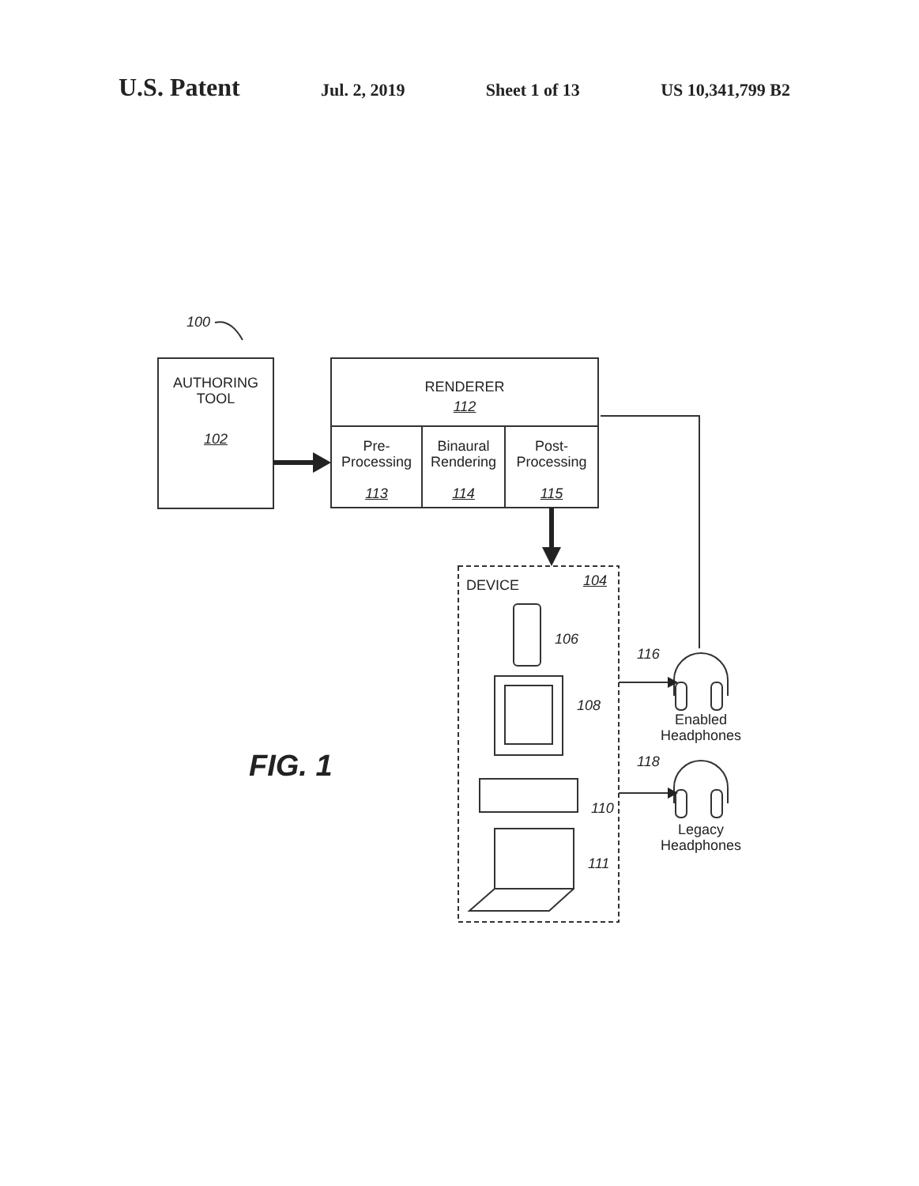U.S. Patent Jul. 2, 2019 Sheet 1 of 13 US 10,341,799 B2
100
AUTHORING
TOOL
102
RENDERER
112
Pre-
Processing
113
Binaural
Rendering
114
Post-
Processing
115
DEVICE 104
106
108
110
111
116
118
Enabled
Headphones
Legacy
Headphones
FIG. 1